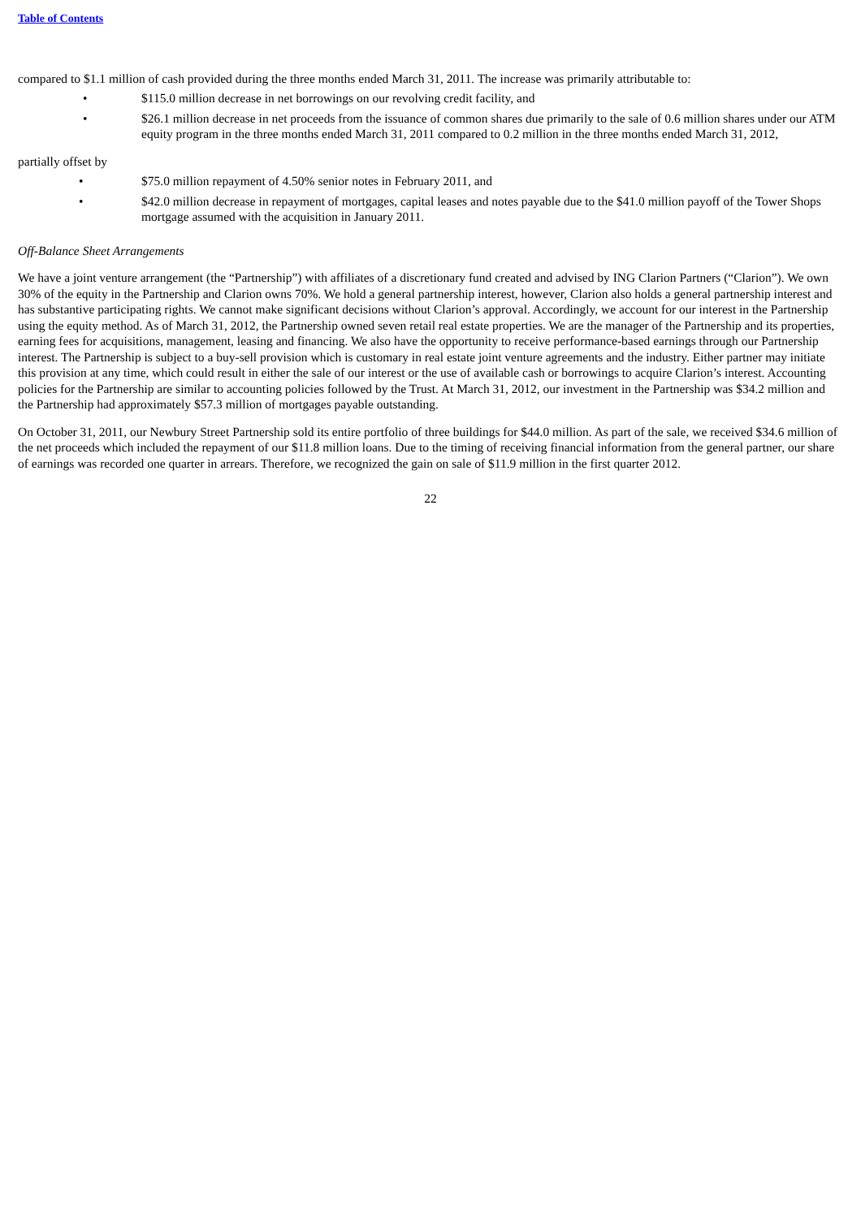Table of Contents
compared to $1.1 million of cash provided during the three months ended March 31, 2011. The increase was primarily attributable to:
• $115.0 million decrease in net borrowings on our revolving credit facility, and
• $26.1 million decrease in net proceeds from the issuance of common shares due primarily to the sale of 0.6 million shares under our ATM equity program in the three months ended March 31, 2011 compared to 0.2 million in the three months ended March 31, 2012,
partially offset by
• $75.0 million repayment of 4.50% senior notes in February 2011, and
• $42.0 million decrease in repayment of mortgages, capital leases and notes payable due to the $41.0 million payoff of the Tower Shops mortgage assumed with the acquisition in January 2011.
Off-Balance Sheet Arrangements
We have a joint venture arrangement (the “Partnership”) with affiliates of a discretionary fund created and advised by ING Clarion Partners (“Clarion”). We own 30% of the equity in the Partnership and Clarion owns 70%. We hold a general partnership interest, however, Clarion also holds a general partnership interest and has substantive participating rights. We cannot make significant decisions without Clarion’s approval. Accordingly, we account for our interest in the Partnership using the equity method. As of March 31, 2012, the Partnership owned seven retail real estate properties. We are the manager of the Partnership and its properties, earning fees for acquisitions, management, leasing and financing. We also have the opportunity to receive performance-based earnings through our Partnership interest. The Partnership is subject to a buy-sell provision which is customary in real estate joint venture agreements and the industry. Either partner may initiate this provision at any time, which could result in either the sale of our interest or the use of available cash or borrowings to acquire Clarion’s interest. Accounting policies for the Partnership are similar to accounting policies followed by the Trust. At March 31, 2012, our investment in the Partnership was $34.2 million and the Partnership had approximately $57.3 million of mortgages payable outstanding.
On October 31, 2011, our Newbury Street Partnership sold its entire portfolio of three buildings for $44.0 million. As part of the sale, we received $34.6 million of the net proceeds which included the repayment of our $11.8 million loans. Due to the timing of receiving financial information from the general partner, our share of earnings was recorded one quarter in arrears. Therefore, we recognized the gain on sale of $11.9 million in the first quarter 2012.
22